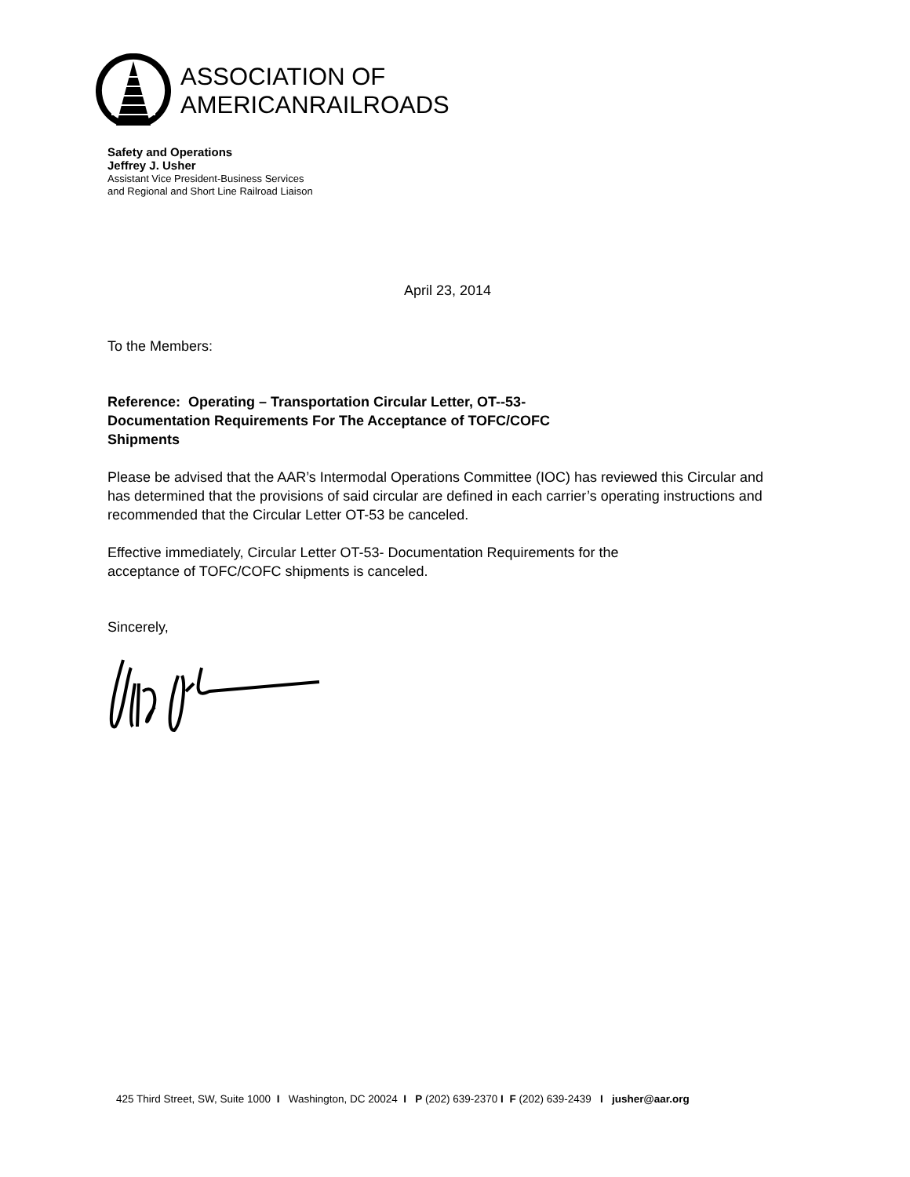ASSOCIATION OF
AMERICANRAILROADS
Safety and Operations
Jeffrey J. Usher
Assistant Vice President-Business Services
and Regional and Short Line Railroad Liaison
April 23, 2014
To the Members:
Reference: Operating – Transportation Circular Letter, OT--53- Documentation Requirements For The Acceptance of TOFC/COFC Shipments
Please be advised that the AAR’s Intermodal Operations Committee (IOC) has reviewed this Circular and has determined that the provisions of said circular are defined in each carrier’s operating instructions and recommended that the Circular Letter OT-53 be canceled.
Effective immediately, Circular Letter OT-53- Documentation Requirements for the acceptance of TOFC/COFC shipments is canceled.
Sincerely,
425 Third Street, SW, Suite 1000 I Washington, DC 20024 I P (202) 639-2370 I F (202) 639-2439 I jusher@aar.org